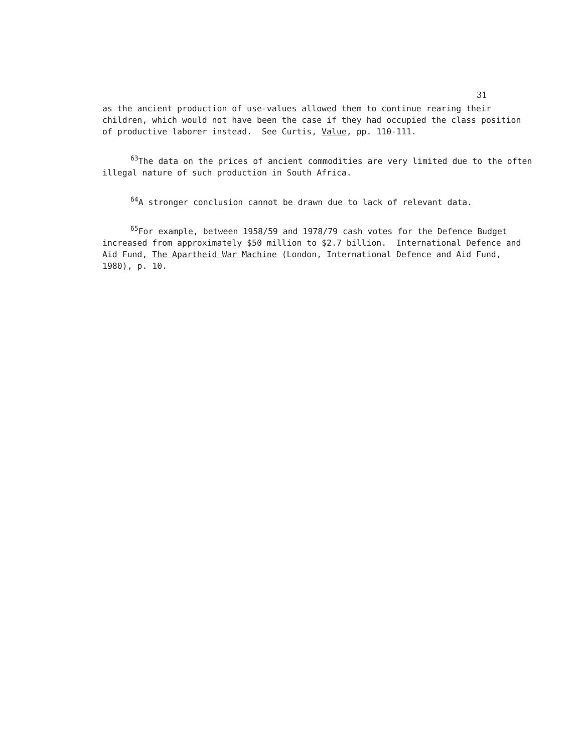31
as the ancient production of use-values allowed them to continue rearing their children, which would not have been the case if they had occupied the class position of productive laborer instead. See Curtis, Value, pp. 110-111.
<sup>63</sup> The data on the prices of ancient commodities are very limited due to the often illegal nature of such production in South Africa.
<sup>64</sup> A stronger conclusion cannot be drawn due to lack of relevant data.
<sup>65</sup> For example, between 1958/59 and 1978/79 cash votes for the Defence Budget increased from approximately $50 million to $2.7 billion. International Defence and Aid Fund, The Apartheid War Machine (London, International Defence and Aid Fund, 1980), p. 10.